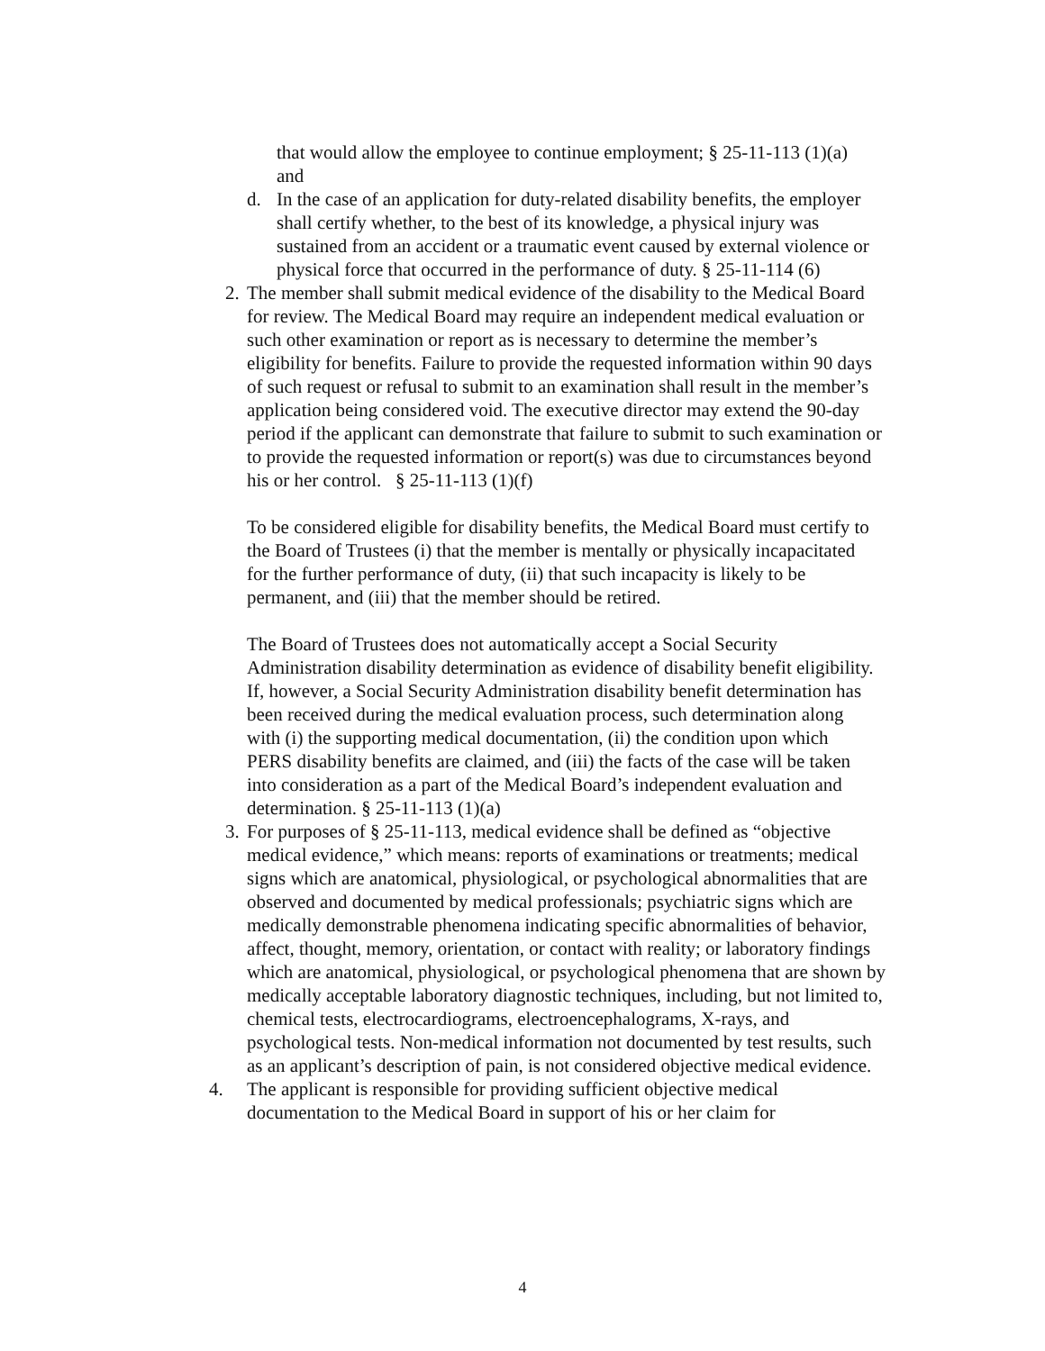that would allow the employee to continue employment; § 25-11-113 (1)(a) and
d. In the case of an application for duty-related disability benefits, the employer shall certify whether, to the best of its knowledge, a physical injury was sustained from an accident or a traumatic event caused by external violence or physical force that occurred in the performance of duty. § 25-11-114 (6)
2. The member shall submit medical evidence of the disability to the Medical Board for review. The Medical Board may require an independent medical evaluation or such other examination or report as is necessary to determine the member’s eligibility for benefits. Failure to provide the requested information within 90 days of such request or refusal to submit to an examination shall result in the member’s application being considered void. The executive director may extend the 90-day period if the applicant can demonstrate that failure to submit to such examination or to provide the requested information or report(s) was due to circumstances beyond his or her control. § 25-11-113 (1)(f)
To be considered eligible for disability benefits, the Medical Board must certify to the Board of Trustees (i) that the member is mentally or physically incapacitated for the further performance of duty, (ii) that such incapacity is likely to be permanent, and (iii) that the member should be retired.
The Board of Trustees does not automatically accept a Social Security Administration disability determination as evidence of disability benefit eligibility. If, however, a Social Security Administration disability benefit determination has been received during the medical evaluation process, such determination along with (i) the supporting medical documentation, (ii) the condition upon which PERS disability benefits are claimed, and (iii) the facts of the case will be taken into consideration as a part of the Medical Board’s independent evaluation and determination. § 25-11-113 (1)(a)
3. For purposes of § 25-11-113, medical evidence shall be defined as “objective medical evidence,” which means: reports of examinations or treatments; medical signs which are anatomical, physiological, or psychological abnormalities that are observed and documented by medical professionals; psychiatric signs which are medically demonstrable phenomena indicating specific abnormalities of behavior, affect, thought, memory, orientation, or contact with reality; or laboratory findings which are anatomical, physiological, or psychological phenomena that are shown by medically acceptable laboratory diagnostic techniques, including, but not limited to, chemical tests, electrocardiograms, electroencephalograms, X-rays, and psychological tests. Non-medical information not documented by test results, such as an applicant’s description of pain, is not considered objective medical evidence.
4. The applicant is responsible for providing sufficient objective medical documentation to the Medical Board in support of his or her claim for
4